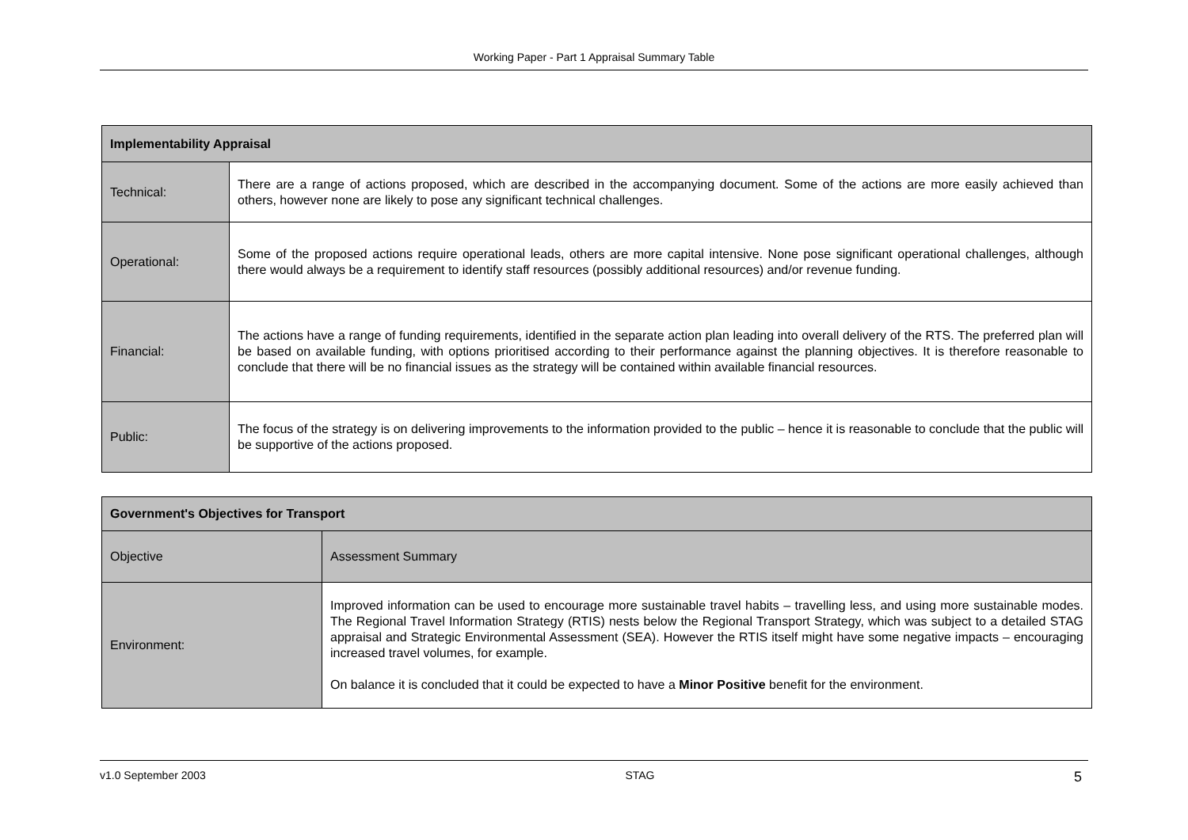Working Paper - Part 1 Appraisal Summary Table
| Implementability Appraisal | |
| Technical: | There are a range of actions proposed, which are described in the accompanying document. Some of the actions are more easily achieved than others, however none are likely to pose any significant technical challenges. |
| Operational: | Some of the proposed actions require operational leads, others are more capital intensive. None pose significant operational challenges, although there would always be a requirement to identify staff resources (possibly additional resources) and/or revenue funding. |
| Financial: | The actions have a range of funding requirements, identified in the separate action plan leading into overall delivery of the RTS. The preferred plan will be based on available funding, with options prioritised according to their performance against the planning objectives. It is therefore reasonable to conclude that there will be no financial issues as the strategy will be contained within available financial resources. |
| Public: | The focus of the strategy is on delivering improvements to the information provided to the public – hence it is reasonable to conclude that the public will be supportive of the actions proposed. |
| Government's Objectives for Transport | |
| Objective | Assessment Summary |
| Environment: | Improved information can be used to encourage more sustainable travel habits – travelling less, and using more sustainable modes. The Regional Travel Information Strategy (RTIS) nests below the Regional Transport Strategy, which was subject to a detailed STAG appraisal and Strategic Environmental Assessment (SEA). However the RTIS itself might have some negative impacts – encouraging increased travel volumes, for example. On balance it is concluded that it could be expected to have a Minor Positive benefit for the environment. |
v1.0 September 2003 STAG 5